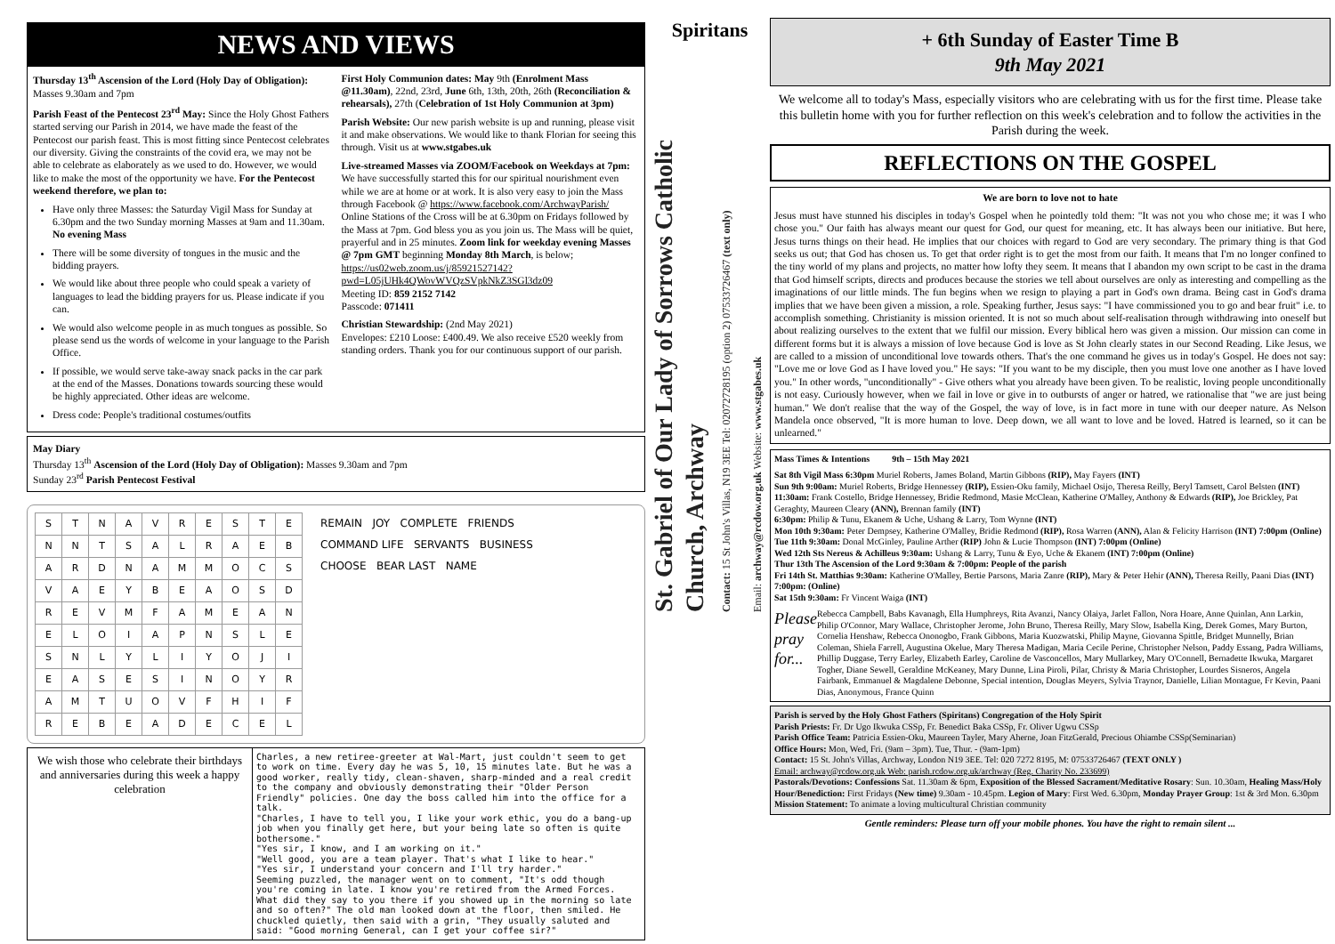NEWS AND VIEWS
Thursday 13<sup>th</sup> Ascension of the Lord (Holy Day of Obligation): Masses 9.30am and 7pm
Parish Feast of the Pentecost 23<sup>rd</sup> May: Since the Holy Ghost Fathers started serving our Parish in 2014, we have made the feast of the Pentecost our parish feast. This is most fitting since Pentecost celebrates our diversity. Giving the constraints of the covid era, we may not be able to celebrate as elaborately as we used to do. However, we would like to make the most of the opportunity we have. For the Pentecost weekend therefore, we plan to:
Have only three Masses: the Saturday Vigil Mass for Sunday at 6.30pm and the two Sunday morning Masses at 9am and 11.30am. No evening Mass
There will be some diversity of tongues in the music and the bidding prayers.
We would like about three people who could speak a variety of languages to lead the bidding prayers for us. Please indicate if you can.
We would also welcome people in as much tongues as possible. So please send us the words of welcome in your language to the Parish Office.
If possible, we would serve take-away snack packs in the car park at the end of the Masses. Donations towards sourcing these would be highly appreciated. Other ideas are welcome.
Dress code: People's traditional costumes/outfits
First Holy Communion dates: May 9th (Enrolment Mass @11.30am), 22nd, 23rd, June 6th, 13th, 20th, 26th (Reconciliation & rehearsals), 27th (Celebration of 1st Holy Communion at 3pm)
Parish Website: Our new parish website is up and running, please visit it and make observations. We would like to thank Florian for seeing this through. Visit us at www.stgabes.uk
Live-streamed Masses via ZOOM/Facebook on Weekdays at 7pm: We have successfully started this for our spiritual nourishment even while we are at home or at work. It is also very easy to join the Mass through Facebook @ https://www.facebook.com/ArchwayParish/ Online Stations of the Cross will be at 6.30pm on Fridays followed by the Mass at 7pm. God bless you as you join us. The Mass will be quiet, prayerful and in 25 minutes. Zoom link for weekday evening Masses @ 7pm GMT beginning Monday 8th March, is below;
https://us02web.zoom.us/j/85921527142?pwd=L05jUHk4QWovWVQzSVpkNkZ3SGl3dz09
Meeting ID: 859 2152 7142
Passcode: 071411
Christian Stewardship: (2nd May 2021)
Envelopes: £210 Loose: £400.49. We also receive £520 weekly from standing orders. Thank you for our continuous support of our parish.
May Diary
Thursday 13<sup>th</sup> Ascension of the Lord (Holy Day of Obligation): Masses 9.30am and 7pm
Sunday 23<sup>rd</sup> Parish Pentecost Festival
| S | T | N | A | V | R | E | S | T | E |
| N | N | T | S | A | L | R | A | E | B |
| A | R | D | N | A | M | M | O | C | S |
| V | A | E | Y | B | E | A | O | S | D |
| R | E | V | M | F | A | M | E | A | N |
| E | L | O | I | A | P | N | S | L | E |
| S | N | L | Y | L | I | Y | O | J | I |
| E | A | S | E | S | I | N | O | Y | R |
| A | M | T | U | O | V | F | H | I | F |
| R | E | B | E | A | D | E | C | E | L |
REMAIN JOY COMPLETE FRIENDS
COMMAND LIFE SERVANTS BUSINESS
CHOOSE BEAR LAST NAME
We wish those who celebrate their birthdays and anniversaries during this week a happy celebration
Charles, a new retiree-greeter at Wal-Mart, just couldn't seem to get to work on time. Every day he was 5, 10, 15 minutes late. But he was a good worker, really tidy, clean-shaven, sharp-minded and a real credit to the company and obviously demonstrating their "Older Person Friendly" policies. One day the boss called him into the office for a talk.
"Charles, I have to tell you, I like your work ethic, you do a bang-up job when you finally get here, but your being late so often is quite bothersome."
"Yes sir, I know, and I am working on it."
"Well good, you are a team player. That's what I like to hear."
"Yes sir, I understand your concern and I'll try harder."
Seeming puzzled, the manager went on to comment, "It's odd though you're coming in late. I know you're retired from the Armed Forces. What did they say to you there if you showed up in the morning so late and so often?" The old man looked down at the floor, then smiled. He chuckled quietly, then said with a grin, "They usually saluted and said: "Good morning General, can I get your coffee sir?"
Spiritans
St. Gabriel of Our Lady of Sorrows Catholic Church, Archway
Contact: 15 St John's Villas, N19 3EE Tel: 02072728195 (option 2) 07533726467 (text only)
Email: archway@rcdow.org.uk Website: www.stgabes.uk
+ 6th Sunday of Easter Time B
9th May 2021
We welcome all to today's Mass, especially visitors who are celebrating with us for the first time. Please take this bulletin home with you for further reflection on this week's celebration and to follow the activities in the Parish during the week.
REFLECTIONS ON THE GOSPEL
We are born to love not to hate
Jesus must have stunned his disciples in today's Gospel when he pointedly told them: "It was not you who chose me; it was I who chose you." Our faith has always meant our quest for God, our quest for meaning, etc. It has always been our initiative. But here, Jesus turns things on their head. He implies that our choices with regard to God are very secondary. The primary thing is that God seeks us out; that God has chosen us. To get that order right is to get the most from our faith. It means that I'm no longer confined to the tiny world of my plans and projects, no matter how lofty they seem. It means that I abandon my own script to be cast in the drama that God himself scripts, directs and produces because the stories we tell about ourselves are only as interesting and compelling as the imaginations of our little minds. The fun begins when we resign to playing a part in God's own drama. Being cast in God's drama implies that we have been given a mission, a role. Speaking further, Jesus says: "I have commissioned you to go and bear fruit" i.e. to accomplish something. Christianity is mission oriented. It is not so much about self-realisation through withdrawing into oneself but about realizing ourselves to the extent that we fulfil our mission. Every biblical hero was given a mission. Our mission can come in different forms but it is always a mission of love because God is love as St John clearly states in our Second Reading. Like Jesus, we are called to a mission of unconditional love towards others. That's the one command he gives us in today's Gospel. He does not say: "Love me or love God as I have loved you." He says: "If you want to be my disciple, then you must love one another as I have loved you." In other words, "unconditionally" - Give others what you already have been given. To be realistic, loving people unconditionally is not easy. Curiously however, when we fail in love or give in to outbursts of anger or hatred, we rationalise that "we are just being human." We don't realise that the way of the Gospel, the way of love, is in fact more in tune with our deeper nature. As Nelson Mandela once observed, "It is more human to love. Deep down, we all want to love and be loved. Hatred is learned, so it can be unlearned."
Mass Times & Intentions 9th – 15th May 2021
Sat 8th Vigil Mass 6:30pm Muriel Roberts, James Boland, Martin Gibbons (RIP), May Fayers (INT)
Sun 9th 9:00am: Muriel Roberts, Bridge Hennessey (RIP), Essien-Oku family, Michael Osijo, Theresa Reilly, Beryl Tamsett, Carol Belsten (INT)
11:30am: Frank Costello, Bridge Hennessey, Bridie Redmond, Masie McClean, Katherine O'Malley, Anthony & Edwards (RIP), Joe Brickley, Pat Geraghty, Maureen Cleary (ANN), Brennan family (INT)
6:30pm: Philip & Tunu, Ekanem & Uche, Ushang & Larry, Tom Wynne (INT)
Mon 10th 9:30am: Peter Dempsey, Katherine O'Malley, Bridie Redmond (RIP), Rosa Warren (ANN), Alan & Felicity Harrison (INT) 7:00pm (Online)
Tue 11th 9:30am: Donal McGinley, Pauline Arther (RIP) John & Lucie Thompson (INT) 7:00pm (Online)
Wed 12th Sts Nereus & Achilleus 9:30am: Ushang & Larry, Tunu & Eyo, Uche & Ekanem (INT) 7:00pm (Online)
Thur 13th The Ascension of the Lord 9:30am & 7:00pm: People of the parish
Fri 14th St. Matthias 9:30am: Katherine O'Malley, Bertie Parsons, Maria Zanre (RIP), Mary & Peter Hehir (ANN), Theresa Reilly, Paani Dias (INT) 7:00pm: (Online)
Sat 15th 9:30am: Fr Vincent Waiga (INT)
Please pray for...
Rebecca Campbell, Babs Kavanagh, Ella Humphreys, Rita Avanzi, Nancy Olaiya, Jarlet Fallon, Nora Hoare, Anne Quinlan, Ann Larkin, Philip O'Connor, Mary Wallace, Christopher Jerome, John Bruno, Theresa Reilly, Mary Slow, Isabella King, Derek Gomes, Mary Burton, Cornelia Henshaw, Rebecca Ononogbo, Frank Gibbons, Maria Kuozwatski, Philip Mayne, Giovanna Spittle, Bridget Munnelly, Brian Coleman, Shiela Farrell, Augustina Okelue, Mary Theresa Madigan, Maria Cecile Perine, Christopher Nelson, Paddy Essang, Padra Williams, Phillip Duggase, Terry Earley, Elizabeth Earley, Caroline de Vasconcellos, Mary Mullarkey, Mary O'Connell, Bernadette Ikwuka, Margaret Togher, Diane Sewell, Geraldine McKeaney, Mary Dunne, Lina Piroli, Pilar, Christy & Maria Christopher, Lourdes Sisneros, Angela Fairbank, Emmanuel & Magdalene Debonne, Special intention, Douglas Meyers, Sylvia Traynor, Danielle, Lilian Montague, Fr Kevin, Paani Dias, Anonymous, France Quinn
Parish is served by the Holy Ghost Fathers (Spiritans) Congregation of the Holy Spirit
Parish Priests: Fr. Dr Ugo Ikwuka CSSp, Fr. Benedict Baka CSSp, Fr. Oliver Ugwu CSSp
Parish Office Team: Patricia Essien-Oku, Maureen Tayler, Mary Aherne, Joan FitzGerald, Precious Ohiambe CSSp(Seminarian)
Office Hours: Mon, Wed, Fri. (9am – 3pm). Tue, Thur. - (9am-1pm)
Contact: 15 St. John's Villas, Archway, London N19 3EE. Tel: 020 7272 8195, M: 07533726467 (TEXT ONLY )
Email: archway@rcdow.org.uk Web: parish.rcdow.org.uk/archway (Reg. Charity No. 233699)
Pastorals/Devotions: Confessions Sat. 11.30am & 6pm, Exposition of the Blessed Sacrament/Meditative Rosary: Sun. 10.30am, Healing Mass/Holy Hour/Benediction: First Fridays (New time) 9.30am - 10.45pm. Legion of Mary: First Wed. 6.30pm, Monday Prayer Group: 1st & 3rd Mon. 6.30pm
Mission Statement: To animate a loving multicultural Christian community
Gentle reminders: Please turn off your mobile phones. You have the right to remain silent ...